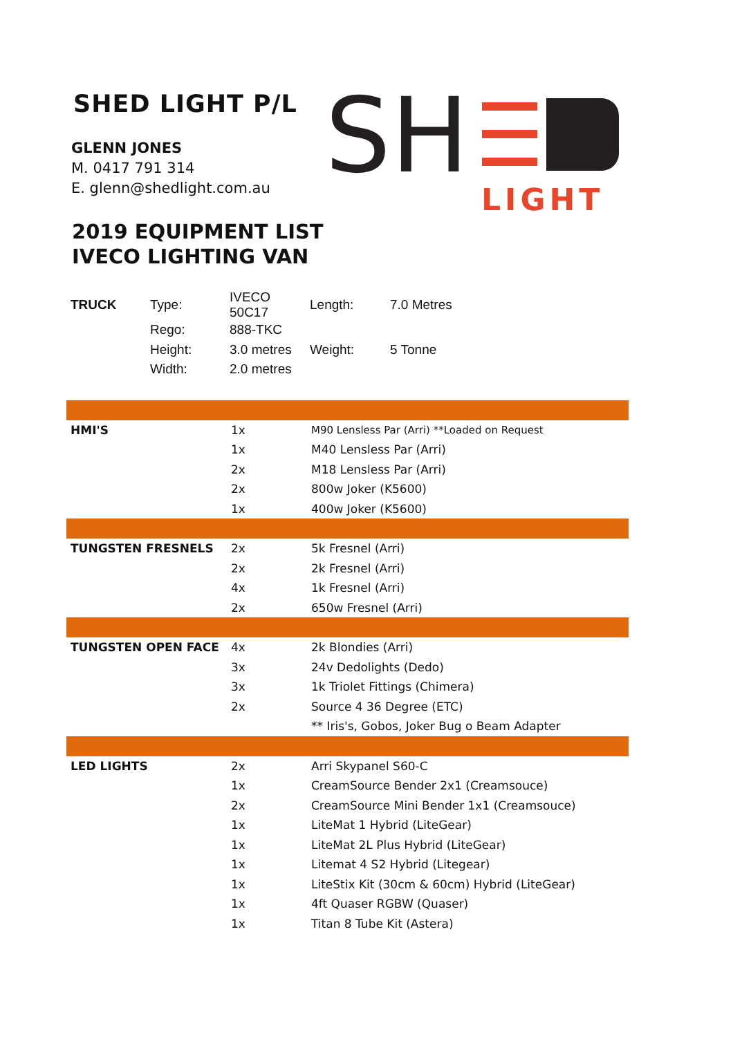SHED LIGHT P/L
GLENN JONES
M. 0417 791 314
E. glenn@shedlight.com.au
SH
LIGHT
2019 EQUIPMENT LIST
IVECO LIGHTING VAN
| TRUCK | Type: | IVECO 50C17 | Length: | 7.0 Metres |
| | Rego: | 888-TKC | | |
| | Height: | 3.0 metres | Weight: | 5 Tonne |
| | Width: | 2.0 metres | | |
| HMI'S | 1x | M90 Lensless Par (Arri) **Loaded on Request |
| | 1x | M40 Lensless Par (Arri) |
| | 2x | M18 Lensless Par (Arri) |
| | 2x | 800w Joker (K5600) |
| | 1x | 400w Joker (K5600) |
| TUNGSTEN FRESNELS | 2x | 5k Fresnel (Arri) |
| | 2x | 2k Fresnel (Arri) |
| | 4x | 1k Fresnel (Arri) |
| | 2x | 650w Fresnel (Arri) |
| TUNGSTEN OPEN FACE | 4x | 2k Blondies (Arri) |
| | 3x | 24v Dedolights (Dedo) |
| | 3x | 1k Triolet Fittings (Chimera) |
| | 2x | Source 4 36 Degree (ETC) |
| | | ** Iris's, Gobos, Joker Bug o Beam Adapter |
| LED LIGHTS | 2x | Arri Skypanel S60-C |
| | 1x | CreamSource Bender 2x1 (Creamsouce) |
| | 2x | CreamSource Mini Bender 1x1 (Creamsouce) |
| | 1x | LiteMat 1 Hybrid (LiteGear) |
| | 1x | LiteMat 2L Plus Hybrid (LiteGear) |
| | 1x | Litemat 4 S2 Hybrid (Litegear) |
| | 1x | LiteStix Kit (30cm & 60cm) Hybrid (LiteGear) |
| | 1x | 4ft Quaser RGBW (Quaser) |
| | 1x | Titan 8 Tube Kit (Astera) |